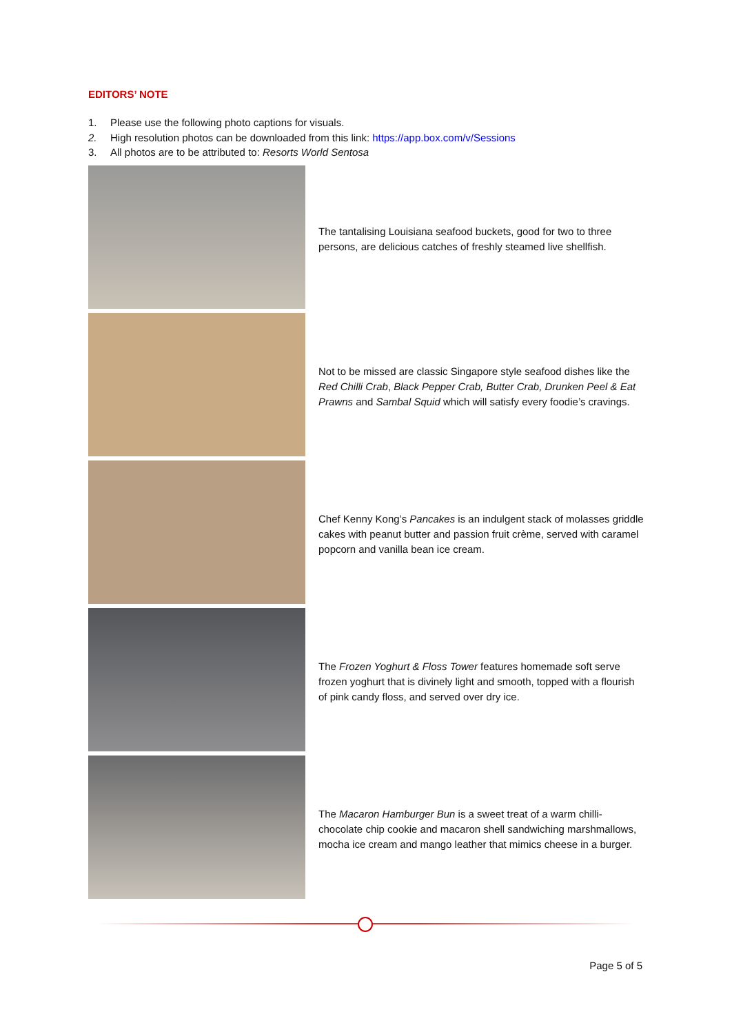EDITORS’ NOTE
1. Please use the following photo captions for visuals.
2. High resolution photos can be downloaded from this link: https://app.box.com/v/Sessions
3. All photos are to be attributed to: Resorts World Sentosa
| | The tantalising Louisiana seafood buckets, good for two to three persons, are delicious catches of freshly steamed live shellfish. |
| | Not to be missed are classic Singapore style seafood dishes like the Red Chilli Crab , Black Pepper Crab, Butter Crab, Drunken Peel & Eat Prawns and Sambal Squid which will satisfy every foodie’s cravings. |
| | Chef Kenny Kong’s Pancakes is an indulgent stack of molasses griddle cakes with peanut butter and passion fruit crème, served with caramel popcorn and vanilla bean ice cream. |
| | The Frozen Yoghurt & Floss Tower features homemade soft serve frozen yoghurt that is divinely light and smooth, topped with a flourish of pink candy floss, and served over dry ice. |
| | The Macaron Hamburger Bun is a sweet treat of a warm chilli-chocolate chip cookie and macaron shell sandwiching marshmallows, mocha ice cream and mango leather that mimics cheese in a burger. |
Page 5 of 5